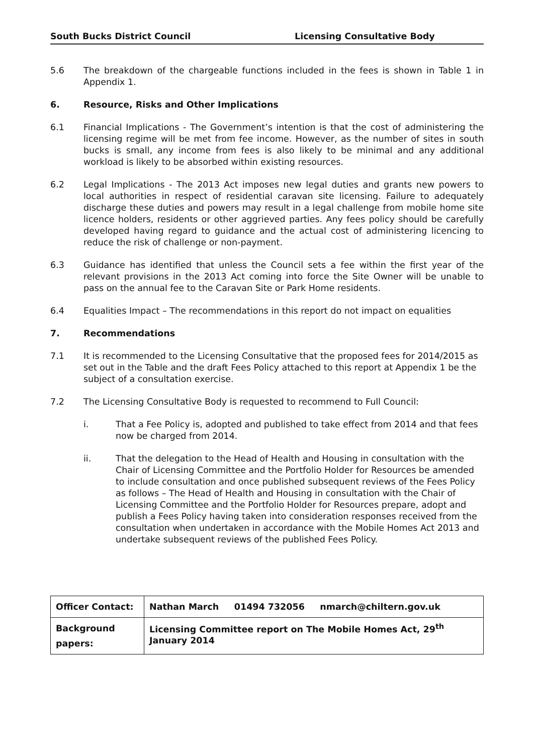South Bucks District Council Licensing Consultative Body
5.6 The breakdown of the chargeable functions included in the fees is shown in Table 1 in Appendix 1.
6. Resource, Risks and Other Implications
6.1 Financial Implications - The Government’s intention is that the cost of administering the licensing regime will be met from fee income. However, as the number of sites in south bucks is small, any income from fees is also likely to be minimal and any additional workload is likely to be absorbed within existing resources.
6.2 Legal Implications - The 2013 Act imposes new legal duties and grants new powers to local authorities in respect of residential caravan site licensing. Failure to adequately discharge these duties and powers may result in a legal challenge from mobile home site licence holders, residents or other aggrieved parties. Any fees policy should be carefully developed having regard to guidance and the actual cost of administering licencing to reduce the risk of challenge or non-payment.
6.3 Guidance has identified that unless the Council sets a fee within the first year of the relevant provisions in the 2013 Act coming into force the Site Owner will be unable to pass on the annual fee to the Caravan Site or Park Home residents.
6.4 Equalities Impact – The recommendations in this report do not impact on equalities
7. Recommendations
7.1 It is recommended to the Licensing Consultative that the proposed fees for 2014/2015 as set out in the Table and the draft Fees Policy attached to this report at Appendix 1 be the subject of a consultation exercise.
7.2 The Licensing Consultative Body is requested to recommend to Full Council:
i. That a Fee Policy is, adopted and published to take effect from 2014 and that fees now be charged from 2014.
ii. That the delegation to the Head of Health and Housing in consultation with the Chair of Licensing Committee and the Portfolio Holder for Resources be amended to include consultation and once published subsequent reviews of the Fees Policy as follows – The Head of Health and Housing in consultation with the Chair of Licensing Committee and the Portfolio Holder for Resources prepare, adopt and publish a Fees Policy having taken into consideration responses received from the consultation when undertaken in accordance with the Mobile Homes Act 2013 and undertake subsequent reviews of the published Fees Policy.
| Officer Contact: | Nathan March 01494 732056 nmarch@chiltern.gov.uk |
| Background papers: | Licensing Committee report on The Mobile Homes Act, 29<sup>th</sup> January 2014 |